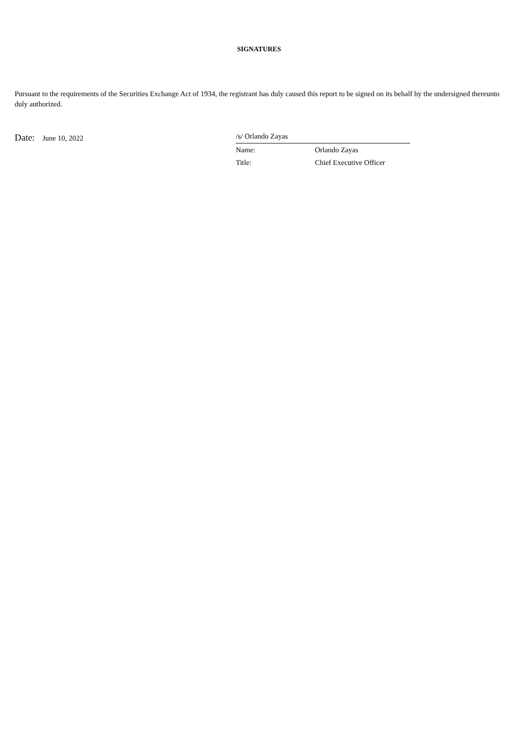SIGNATURES
Pursuant to the requirements of the Securities Exchange Act of 1934, the registrant has duly caused this report to be signed on its behalf by the undersigned thereunto duly authorized.
Date: June 10, 2022
| /s/ Orlando Zayas | |
| Name: | Orlando Zayas |
| Title: | Chief Executive Officer |